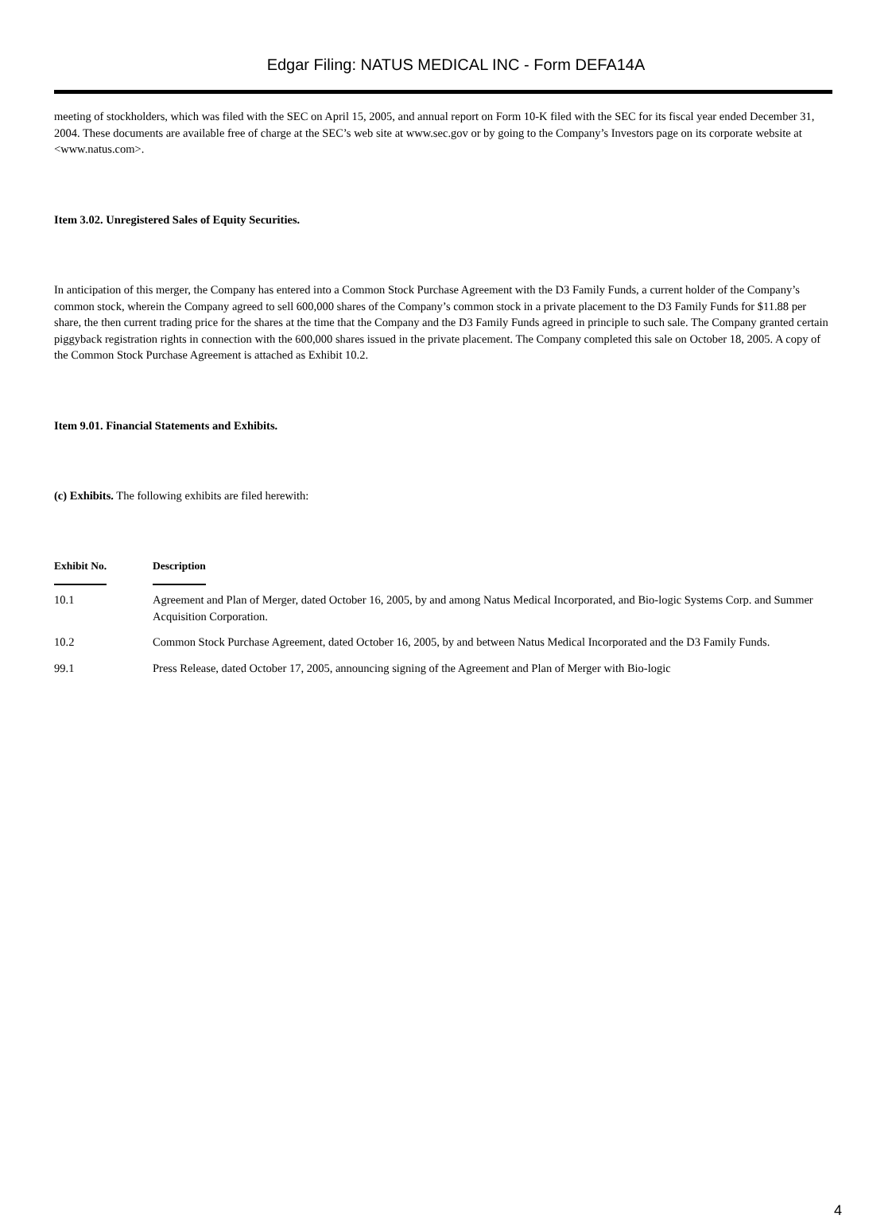Edgar Filing: NATUS MEDICAL INC - Form DEFA14A
meeting of stockholders, which was filed with the SEC on April 15, 2005, and annual report on Form 10-K filed with the SEC for its fiscal year ended December 31, 2004. These documents are available free of charge at the SEC’s web site at www.sec.gov or by going to the Company’s Investors page on its corporate website at <www.natus.com>.
Item 3.02. Unregistered Sales of Equity Securities.
In anticipation of this merger, the Company has entered into a Common Stock Purchase Agreement with the D3 Family Funds, a current holder of the Company’s common stock, wherein the Company agreed to sell 600,000 shares of the Company’s common stock in a private placement to the D3 Family Funds for $11.88 per share, the then current trading price for the shares at the time that the Company and the D3 Family Funds agreed in principle to such sale. The Company granted certain piggyback registration rights in connection with the 600,000 shares issued in the private placement. The Company completed this sale on October 18, 2005. A copy of the Common Stock Purchase Agreement is attached as Exhibit 10.2.
Item 9.01. Financial Statements and Exhibits.
(c) Exhibits. The following exhibits are filed herewith:
| Exhibit No. | Description |
| --- | --- |
| 10.1 | Agreement and Plan of Merger, dated October 16, 2005, by and among Natus Medical Incorporated, and Bio-logic Systems Corp. and Summer Acquisition Corporation. |
| 10.2 | Common Stock Purchase Agreement, dated October 16, 2005, by and between Natus Medical Incorporated and the D3 Family Funds. |
| 99.1 | Press Release, dated October 17, 2005, announcing signing of the Agreement and Plan of Merger with Bio-logic |
4